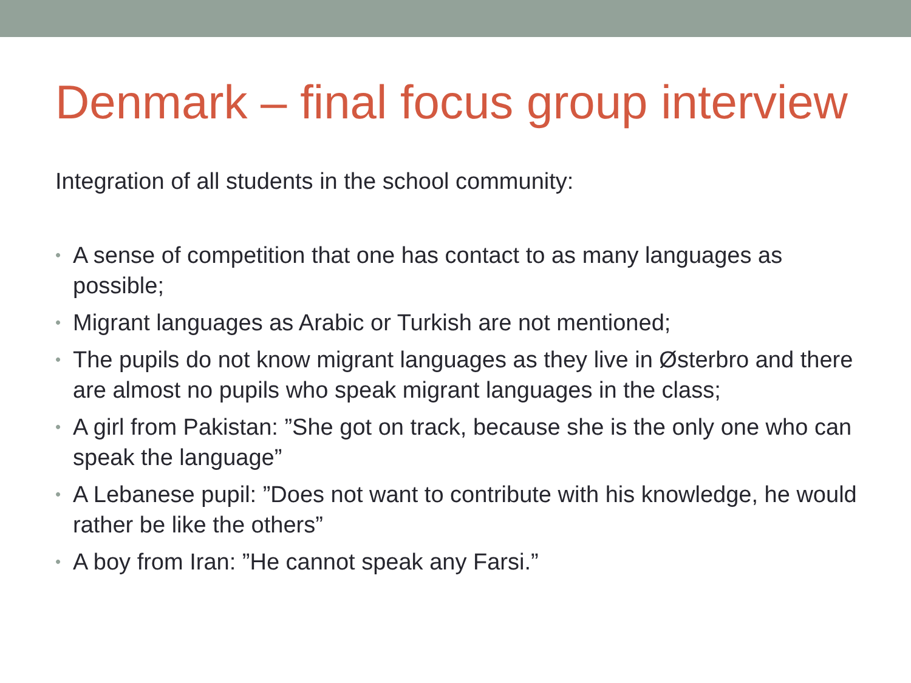Denmark – final focus group interview
Integration of all students in the school community:
• A sense of competition that one has contact to as many languages as possible;
• Migrant languages as Arabic or Turkish are not mentioned;
• The pupils do not know migrant languages as they live in Østerbro and there are almost no pupils who speak migrant languages in the class;
• A girl from Pakistan: ”She got on track, because she is the only one who can speak the language”
• A Lebanese pupil: ”Does not want to contribute with his knowledge, he would rather be like the others”
• A boy from Iran: ”He cannot speak any Farsi.”